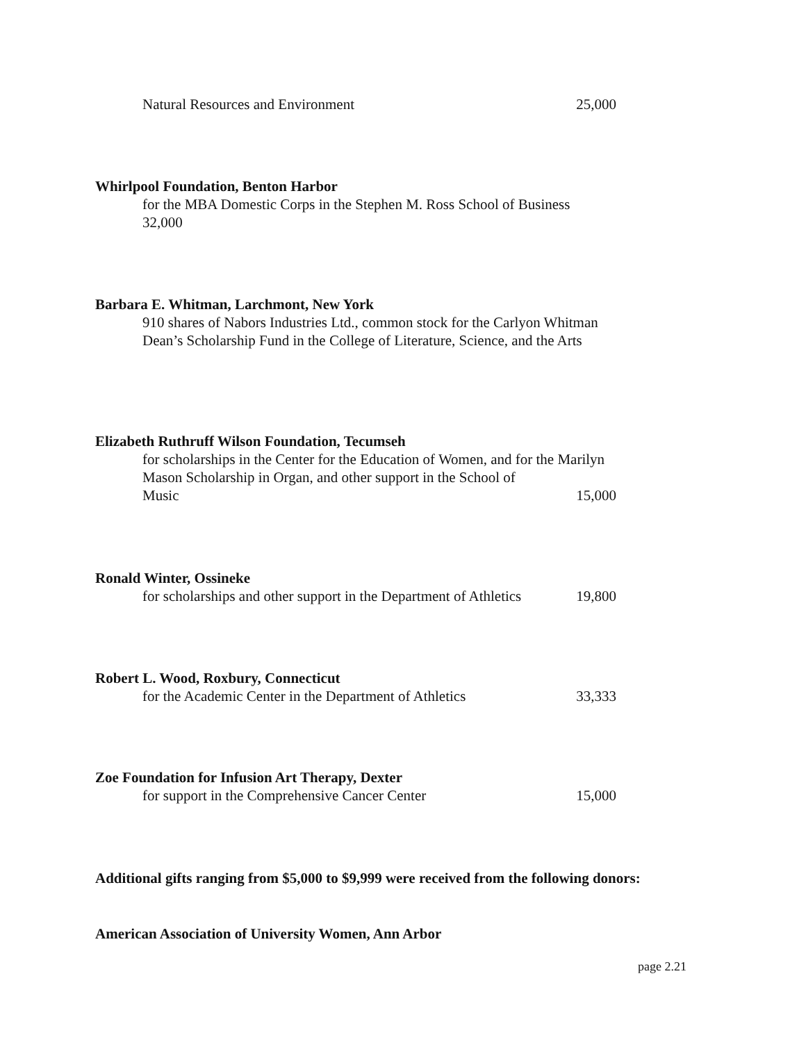Natural Resources and Environment 25,000
Whirlpool Foundation, Benton Harbor
for the MBA Domestic Corps in the Stephen M. Ross School of Business
32,000
Barbara E. Whitman, Larchmont, New York
910 shares of Nabors Industries Ltd., common stock for the Carlyon Whitman Dean’s Scholarship Fund in the College of Literature, Science, and the Arts
Elizabeth Ruthruff Wilson Foundation, Tecumseh
for scholarships in the Center for the Education of Women, and for the Marilyn Mason Scholarship in Organ, and other support in the School of
Music 15,000
Ronald Winter, Ossineke
for scholarships and other support in the Department of Athletics 19,800
Robert L. Wood, Roxbury, Connecticut
for the Academic Center in the Department of Athletics 33,333
Zoe Foundation for Infusion Art Therapy, Dexter
for support in the Comprehensive Cancer Center 15,000
Additional gifts ranging from $5,000 to $9,999 were received from the following donors:
American Association of University Women, Ann Arbor
page 2.21